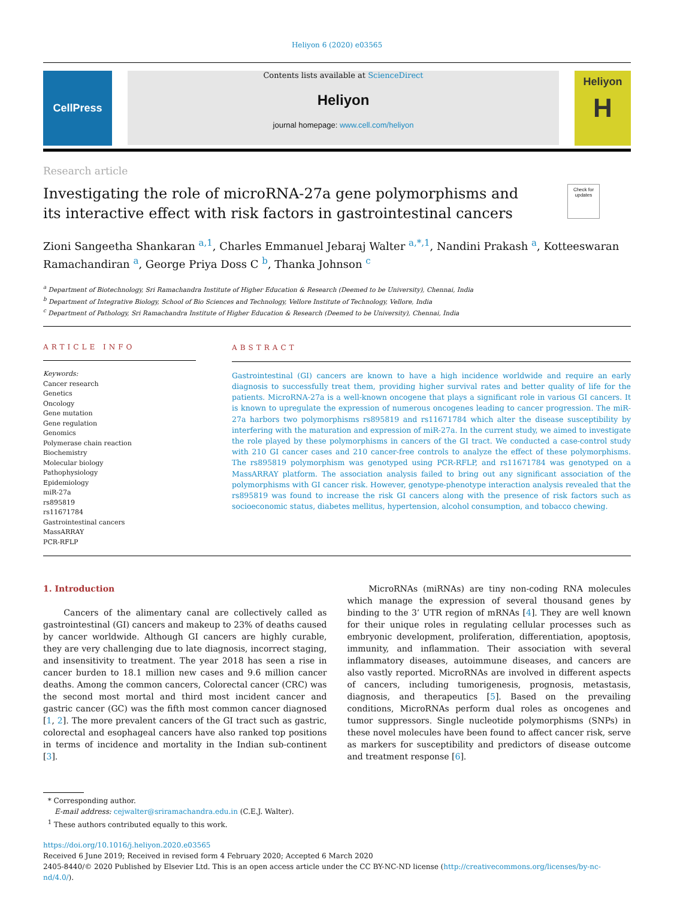Heliyon 6 (2020) e03565
CellPress
Contents lists available at ScienceDirect
Heliyon
journal homepage: www.cell.com/heliyon
Heliyon
H
Research article
Investigating the role of microRNA-27a gene polymorphisms and its interactive effect with risk factors in gastrointestinal cancers
Check for updates
Zioni Sangeetha Shankaran <sup>a,1</sup>, Charles Emmanuel Jebaraj Walter <sup>a,*,1</sup>, Nandini Prakash <sup>a</sup>, Kotteeswaran Ramachandiran <sup>a</sup>, George Priya Doss C <sup>b</sup>, Thanka Johnson <sup>c</sup>
<sup>a</sup> Department of Biotechnology, Sri Ramachandra Institute of Higher Education & Research (Deemed to be University), Chennai, India
<sup>b</sup> Department of Integrative Biology, School of Bio Sciences and Technology, Vellore Institute of Technology, Vellore, India
<sup>c</sup> Department of Pathology, Sri Ramachandra Institute of Higher Education & Research (Deemed to be University), Chennai, India
ARTICLE INFO
Keywords:
Cancer research
Genetics
Oncology
Gene mutation
Gene regulation
Genomics
Polymerase chain reaction
Biochemistry
Molecular biology
Pathophysiology
Epidemiology
miR-27a
rs895819
rs11671784
Gastrointestinal cancers
MassARRAY
PCR-RFLP
ABSTRACT
Gastrointestinal (GI) cancers are known to have a high incidence worldwide and require an early diagnosis to successfully treat them, providing higher survival rates and better quality of life for the patients. MicroRNA-27a is a well-known oncogene that plays a significant role in various GI cancers. It is known to upregulate the expression of numerous oncogenes leading to cancer progression. The miR-27a harbors two polymorphisms rs895819 and rs11671784 which alter the disease susceptibility by interfering with the maturation and expression of miR-27a. In the current study, we aimed to investigate the role played by these polymorphisms in cancers of the GI tract. We conducted a case-control study with 210 GI cancer cases and 210 cancer-free controls to analyze the effect of these polymorphisms. The rs895819 polymorphism was genotyped using PCR-RFLP, and rs11671784 was genotyped on a MassARRAY platform. The association analysis failed to bring out any significant association of the polymorphisms with GI cancer risk. However, genotype-phenotype interaction analysis revealed that the rs895819 was found to increase the risk GI cancers along with the presence of risk factors such as socioeconomic status, diabetes mellitus, hypertension, alcohol consumption, and tobacco chewing.
1. Introduction
Cancers of the alimentary canal are collectively called as gastrointestinal (GI) cancers and makeup to 23% of deaths caused by cancer worldwide. Although GI cancers are highly curable, they are very challenging due to late diagnosis, incorrect staging, and insensitivity to treatment. The year 2018 has seen a rise in cancer burden to 18.1 million new cases and 9.6 million cancer deaths. Among the common cancers, Colorectal cancer (CRC) was the second most mortal and third most incident cancer and gastric cancer (GC) was the fifth most common cancer diagnosed [1, 2]. The more prevalent cancers of the GI tract such as gastric, colorectal and esophageal cancers have also ranked top positions in terms of incidence and mortality in the Indian sub-continent [3].
MicroRNAs (miRNAs) are tiny non-coding RNA molecules which manage the expression of several thousand genes by binding to the 3’ UTR region of mRNAs [4]. They are well known for their unique roles in regulating cellular processes such as embryonic development, proliferation, differentiation, apoptosis, immunity, and inflammation. Their association with several inflammatory diseases, autoimmune diseases, and cancers are also vastly reported. MicroRNAs are involved in different aspects of cancers, including tumorigenesis, prognosis, metastasis, diagnosis, and therapeutics [5]. Based on the prevailing conditions, MicroRNAs perform dual roles as oncogenes and tumor suppressors. Single nucleotide polymorphisms (SNPs) in these novel molecules have been found to affect cancer risk, serve as markers for susceptibility and predictors of disease outcome and treatment response [6].
* Corresponding author.
E-mail address: cejwalter@sriramachandra.edu.in (C.E.J. Walter).
<sup>1</sup> These authors contributed equally to this work.
https://doi.org/10.1016/j.heliyon.2020.e03565
Received 6 June 2019; Received in revised form 4 February 2020; Accepted 6 March 2020
2405-8440/© 2020 Published by Elsevier Ltd. This is an open access article under the CC BY-NC-ND license (http://creativecommons.org/licenses/by-nc-nd/4.0/).